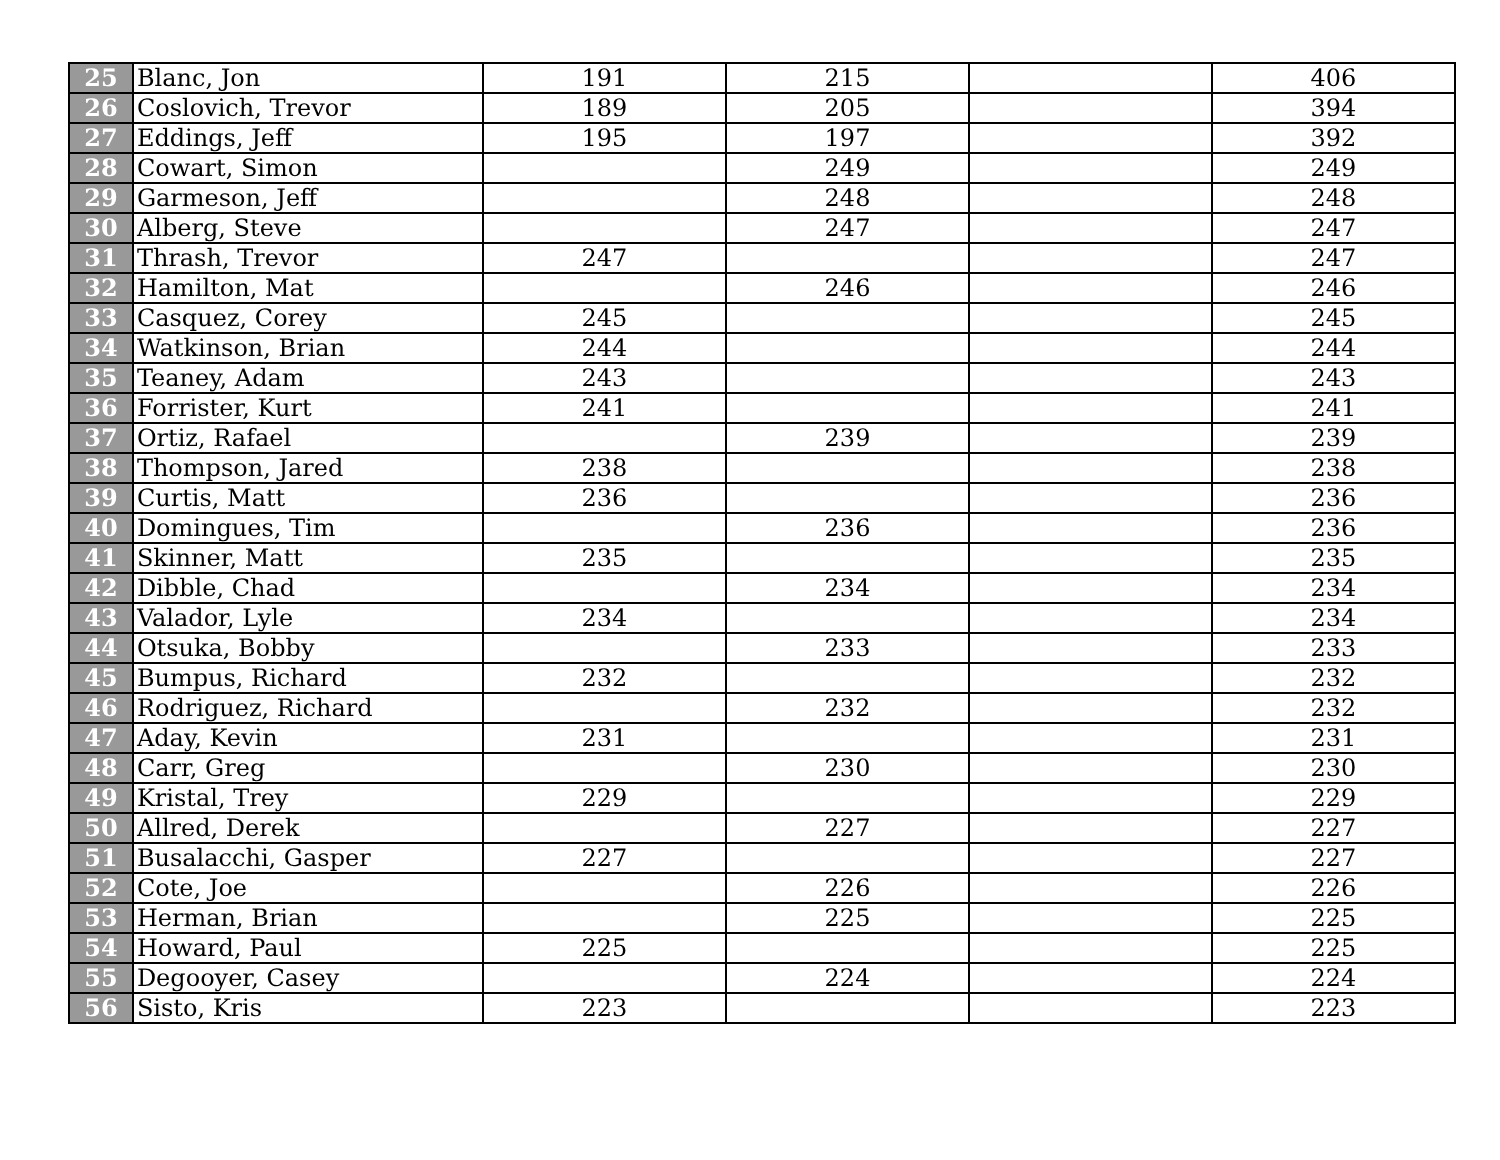| 25 | Blanc, Jon | 191 | 215 | | 406 |
| 26 | Coslovich, Trevor | 189 | 205 | | 394 |
| 27 | Eddings, Jeff | 195 | 197 | | 392 |
| 28 | Cowart, Simon | | 249 | | 249 |
| 29 | Garmeson, Jeff | | 248 | | 248 |
| 30 | Alberg, Steve | | 247 | | 247 |
| 31 | Thrash, Trevor | 247 | | | 247 |
| 32 | Hamilton, Mat | | 246 | | 246 |
| 33 | Casquez, Corey | 245 | | | 245 |
| 34 | Watkinson, Brian | 244 | | | 244 |
| 35 | Teaney, Adam | 243 | | | 243 |
| 36 | Forrister, Kurt | 241 | | | 241 |
| 37 | Ortiz, Rafael | | 239 | | 239 |
| 38 | Thompson, Jared | 238 | | | 238 |
| 39 | Curtis, Matt | 236 | | | 236 |
| 40 | Domingues, Tim | | 236 | | 236 |
| 41 | Skinner, Matt | 235 | | | 235 |
| 42 | Dibble, Chad | | 234 | | 234 |
| 43 | Valador, Lyle | 234 | | | 234 |
| 44 | Otsuka, Bobby | | 233 | | 233 |
| 45 | Bumpus, Richard | 232 | | | 232 |
| 46 | Rodriguez, Richard | | 232 | | 232 |
| 47 | Aday, Kevin | 231 | | | 231 |
| 48 | Carr, Greg | | 230 | | 230 |
| 49 | Kristal, Trey | 229 | | | 229 |
| 50 | Allred, Derek | | 227 | | 227 |
| 51 | Busalacchi, Gasper | 227 | | | 227 |
| 52 | Cote, Joe | | 226 | | 226 |
| 53 | Herman, Brian | | 225 | | 225 |
| 54 | Howard, Paul | 225 | | | 225 |
| 55 | Degooyer, Casey | | 224 | | 224 |
| 56 | Sisto, Kris | 223 | | | 223 |